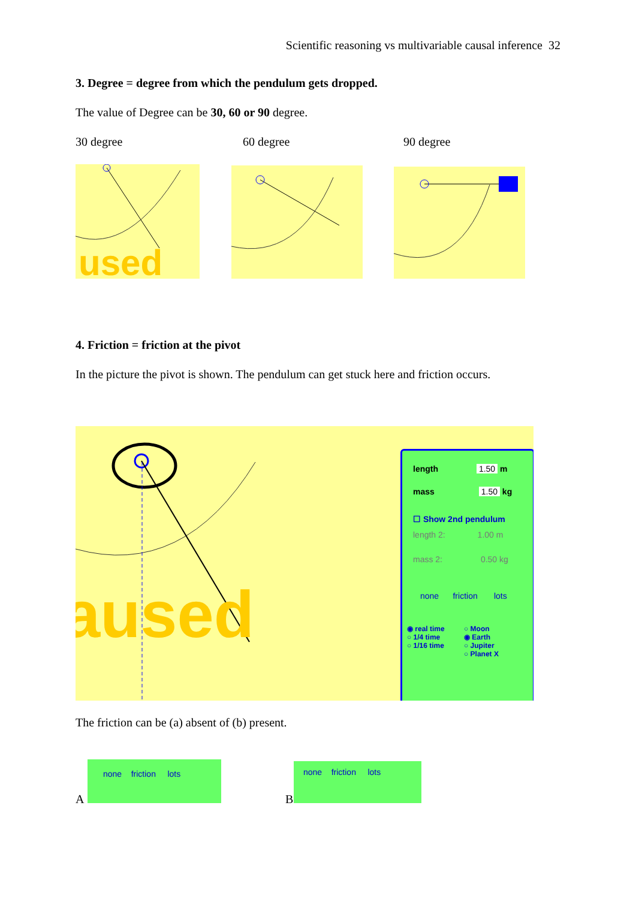Scientific reasoning vs multivariable causal inference 32
3. Degree = degree from which the pendulum gets dropped.
The value of Degree can be 30, 60 or 90 degree.
30 degree 60 degree 90 degree
used
4. Friction = friction at the pivot
In the picture the pivot is shown. The pendulum can get stuck here and friction occurs.
aused
length 1.50 m
mass 1.50 kg
☐ Show 2nd pendulum
length 2: 1.00 m
mass 2: 0.50 kg
none friction lots
◉ real time
○ 1/4 time
○ 1/16 time
○ Moon
◉ Earth
○ Jupiter
○ Planet X
The friction can be (a) absent of (b) present.
A
none friction lots
B
none friction lots